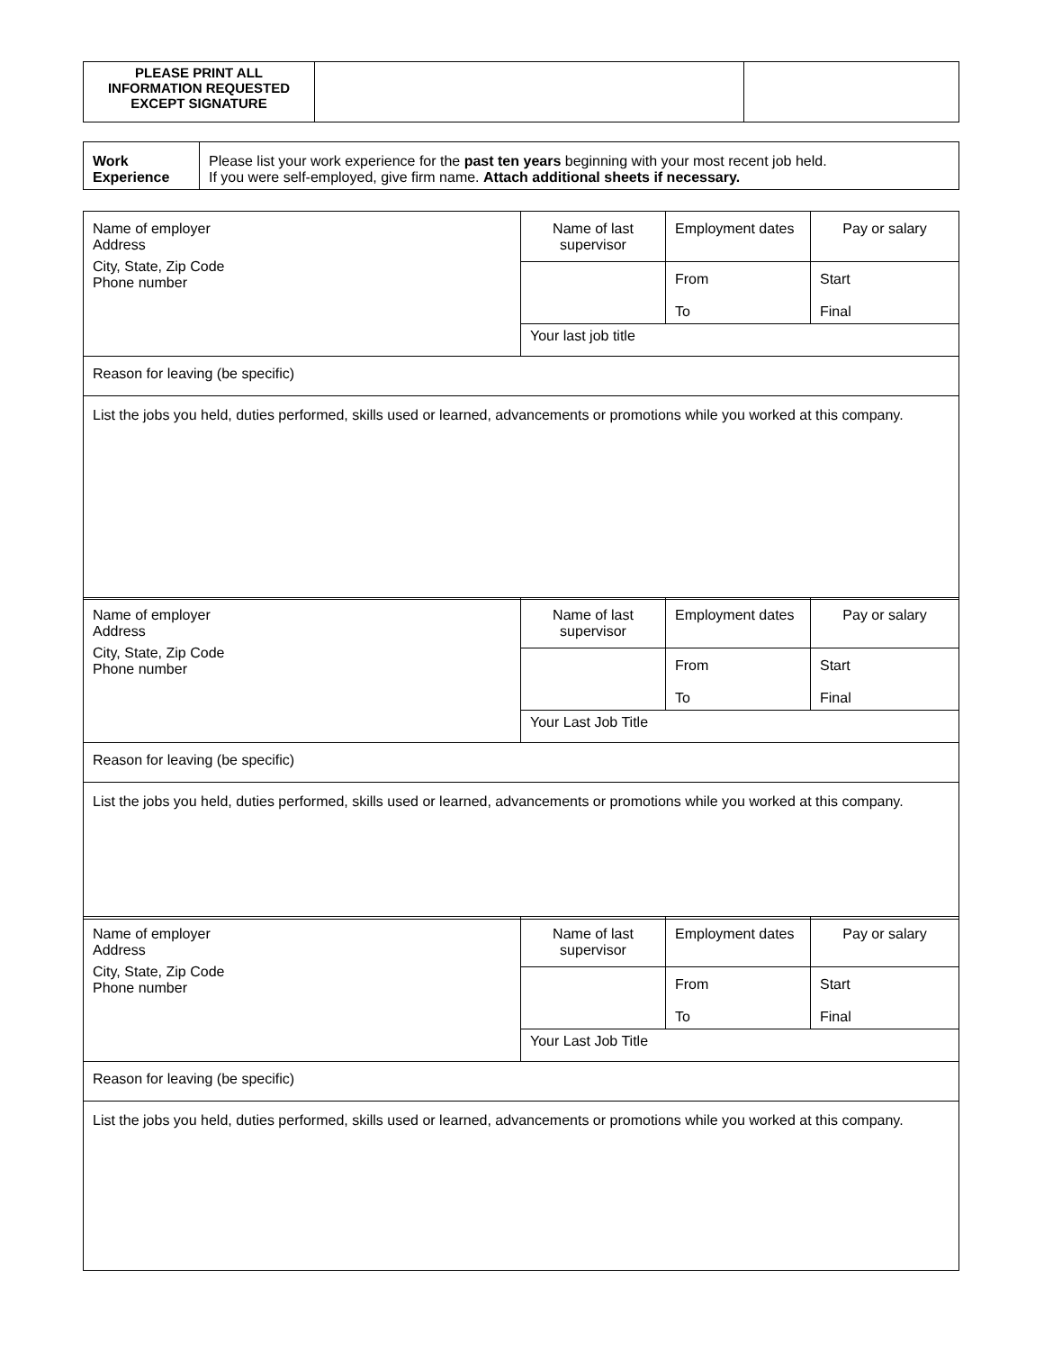| PLEASE PRINT ALL INFORMATION REQUESTED EXCEPT SIGNATURE | | |
| Work Experience | Please list your work experience for the past ten years beginning with your most recent job held. If you were self-employed, give firm name. Attach additional sheets if necessary. |
| Name of employer Address City, State, Zip Code Phone number | Name of last supervisor | Employment dates | Pay or salary |
| | | From To | Start Final |
| | Your last job title | | |
| Reason for leaving (be specific) | | | |
| List the jobs you held, duties performed, skills used or learned, advancements or promotions while you worked at this company. | | | |
| Name of employer Address City, State, Zip Code Phone number | Name of last supervisor | Employment dates | Pay or salary |
| | | From To | Start Final |
| | Your Last Job Title | | |
| Reason for leaving (be specific) | | | |
| List the jobs you held, duties performed, skills used or learned, advancements or promotions while you worked at this company. | | | |
| Name of employer Address City, State, Zip Code Phone number | Name of last supervisor | Employment dates | Pay or salary |
| | | From To | Start Final |
| | Your Last Job Title | | |
| Reason for leaving (be specific) | | | |
| List the jobs you held, duties performed, skills used or learned, advancements or promotions while you worked at this company. | | | |